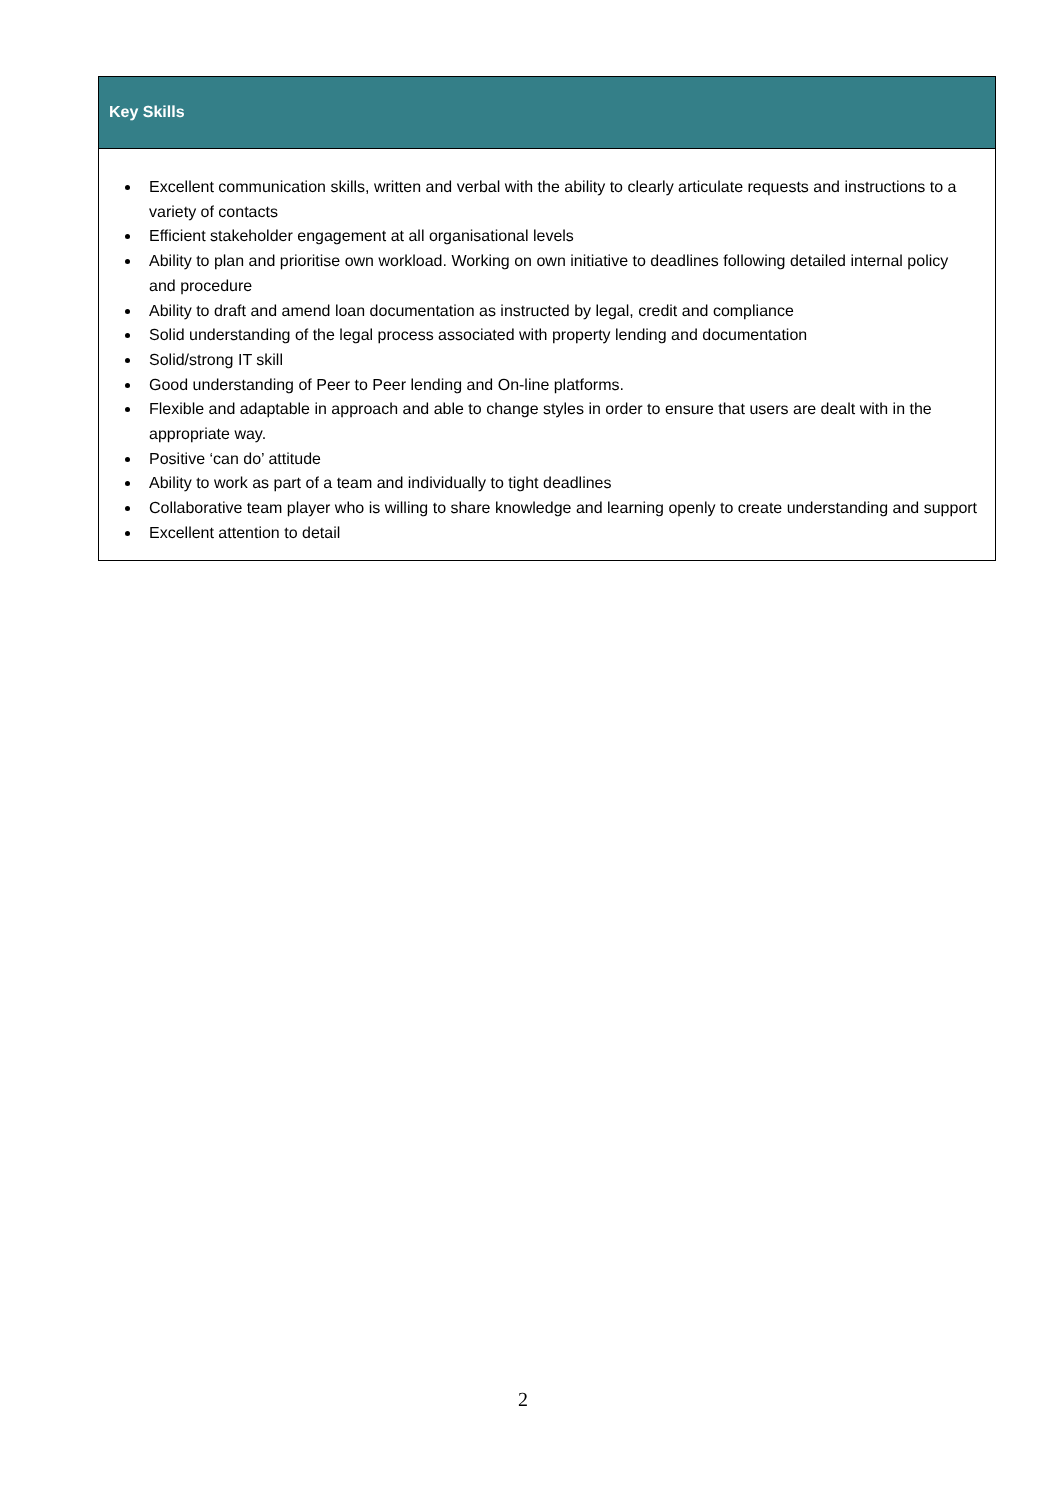Key Skills
Excellent communication skills, written and verbal with the ability to clearly articulate requests and instructions to a variety of contacts
Efficient stakeholder engagement at all organisational levels
Ability to plan and prioritise own workload. Working on own initiative to deadlines following detailed internal policy and procedure
Ability to draft and amend loan documentation as instructed by legal, credit and compliance
Solid understanding of the legal process associated with property lending and documentation
Solid/strong IT skill
Good understanding of Peer to Peer lending and On-line platforms.
Flexible and adaptable in approach and able to change styles in order to ensure that users are dealt with in the appropriate way.
Positive ‘can do’ attitude
Ability to work as part of a team and individually to tight deadlines
Collaborative team player who is willing to share knowledge and learning openly to create understanding and support
Excellent attention to detail
2